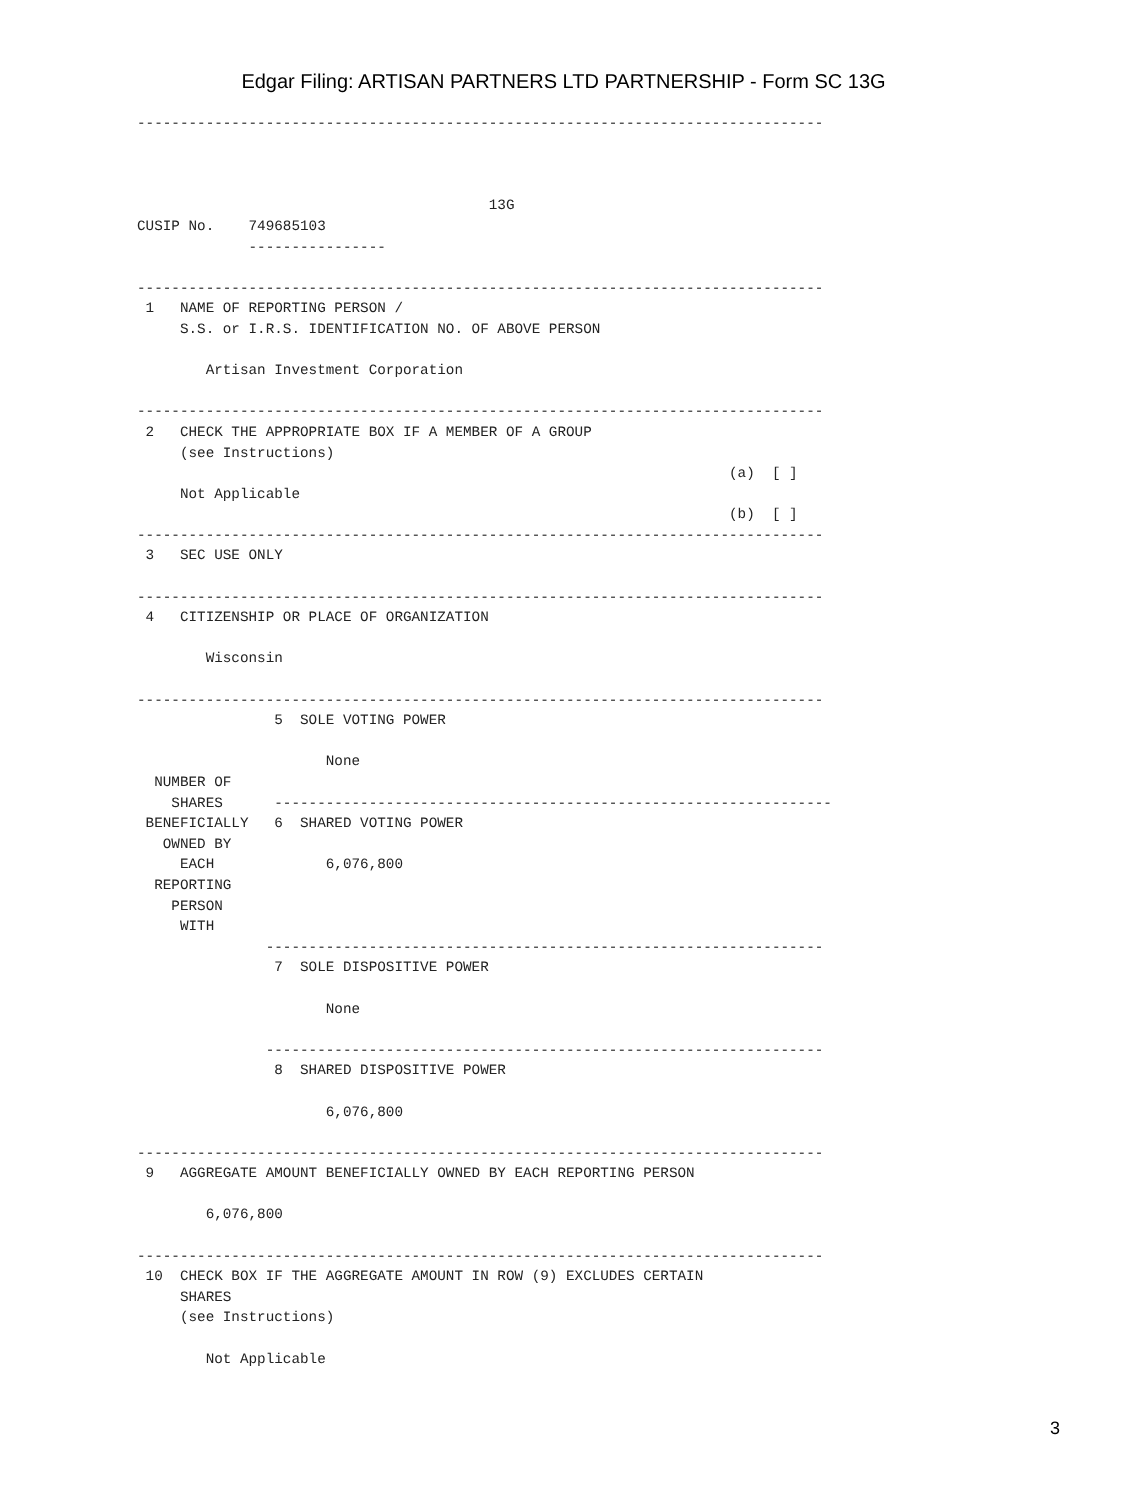Edgar Filing: ARTISAN PARTNERS LTD PARTNERSHIP - Form SC 13G
--------------------------------------------------------------------------------



                                         13G
CUSIP No.    749685103
             ----------------

--------------------------------------------------------------------------------
 1   NAME OF REPORTING PERSON /
     S.S. or I.R.S. IDENTIFICATION NO. OF ABOVE PERSON

        Artisan Investment Corporation

--------------------------------------------------------------------------------
 2   CHECK THE APPROPRIATE BOX IF A MEMBER OF A GROUP
     (see Instructions)
                                                                     (a)  [ ]
     Not Applicable
                                                                     (b)  [ ]
--------------------------------------------------------------------------------
 3   SEC USE ONLY

--------------------------------------------------------------------------------
 4   CITIZENSHIP OR PLACE OF ORGANIZATION

        Wisconsin

--------------------------------------------------------------------------------
                5  SOLE VOTING POWER

                      None
  NUMBER OF
    SHARES      -----------------------------------------------------------------
 BENEFICIALLY   6  SHARED VOTING POWER
   OWNED BY
     EACH             6,076,800
  REPORTING
    PERSON
     WITH
               -----------------------------------------------------------------
                7  SOLE DISPOSITIVE POWER

                      None

               -----------------------------------------------------------------
                8  SHARED DISPOSITIVE POWER

                      6,076,800

--------------------------------------------------------------------------------
 9   AGGREGATE AMOUNT BENEFICIALLY OWNED BY EACH REPORTING PERSON

        6,076,800

--------------------------------------------------------------------------------
 10  CHECK BOX IF THE AGGREGATE AMOUNT IN ROW (9) EXCLUDES CERTAIN
     SHARES
     (see Instructions)

        Not Applicable
3